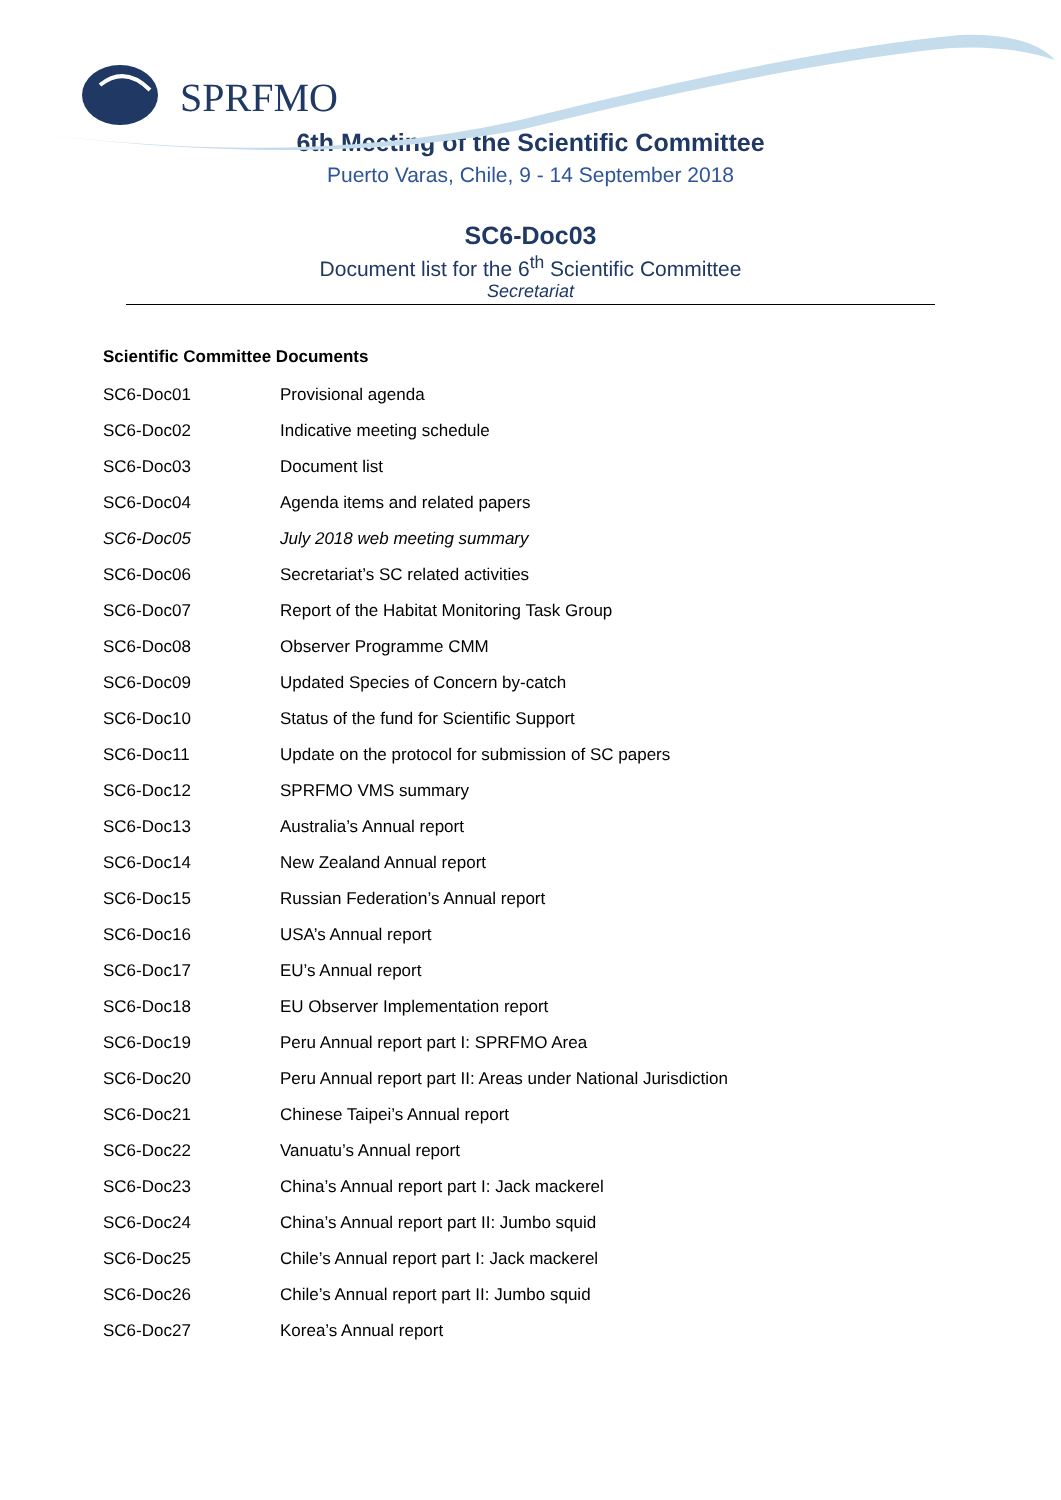SPRFMO
6th Meeting of the Scientific Committee
Puerto Varas, Chile, 9 - 14 September 2018
SC6-Doc03
Document list for the 6<sup>th</sup> Scientific Committee
Secretariat
Scientific Committee Documents
| SC6-Doc01 | Provisional agenda |
| SC6-Doc02 | Indicative meeting schedule |
| SC6-Doc03 | Document list |
| SC6-Doc04 | Agenda items and related papers |
| SC6-Doc05 | July 2018 web meeting summary |
| SC6-Doc06 | Secretariat’s SC related activities |
| SC6-Doc07 | Report of the Habitat Monitoring Task Group |
| SC6-Doc08 | Observer Programme CMM |
| SC6-Doc09 | Updated Species of Concern by-catch |
| SC6-Doc10 | Status of the fund for Scientific Support |
| SC6-Doc11 | Update on the protocol for submission of SC papers |
| SC6-Doc12 | SPRFMO VMS summary |
| SC6-Doc13 | Australia’s Annual report |
| SC6-Doc14 | New Zealand Annual report |
| SC6-Doc15 | Russian Federation’s Annual report |
| SC6-Doc16 | USA’s Annual report |
| SC6-Doc17 | EU’s Annual report |
| SC6-Doc18 | EU Observer Implementation report |
| SC6-Doc19 | Peru Annual report part I: SPRFMO Area |
| SC6-Doc20 | Peru Annual report part II: Areas under National Jurisdiction |
| SC6-Doc21 | Chinese Taipei’s Annual report |
| SC6-Doc22 | Vanuatu’s Annual report |
| SC6-Doc23 | China’s Annual report part I: Jack mackerel |
| SC6-Doc24 | China’s Annual report part II: Jumbo squid |
| SC6-Doc25 | Chile’s Annual report part I: Jack mackerel |
| SC6-Doc26 | Chile’s Annual report part II: Jumbo squid |
| SC6-Doc27 | Korea’s Annual report |